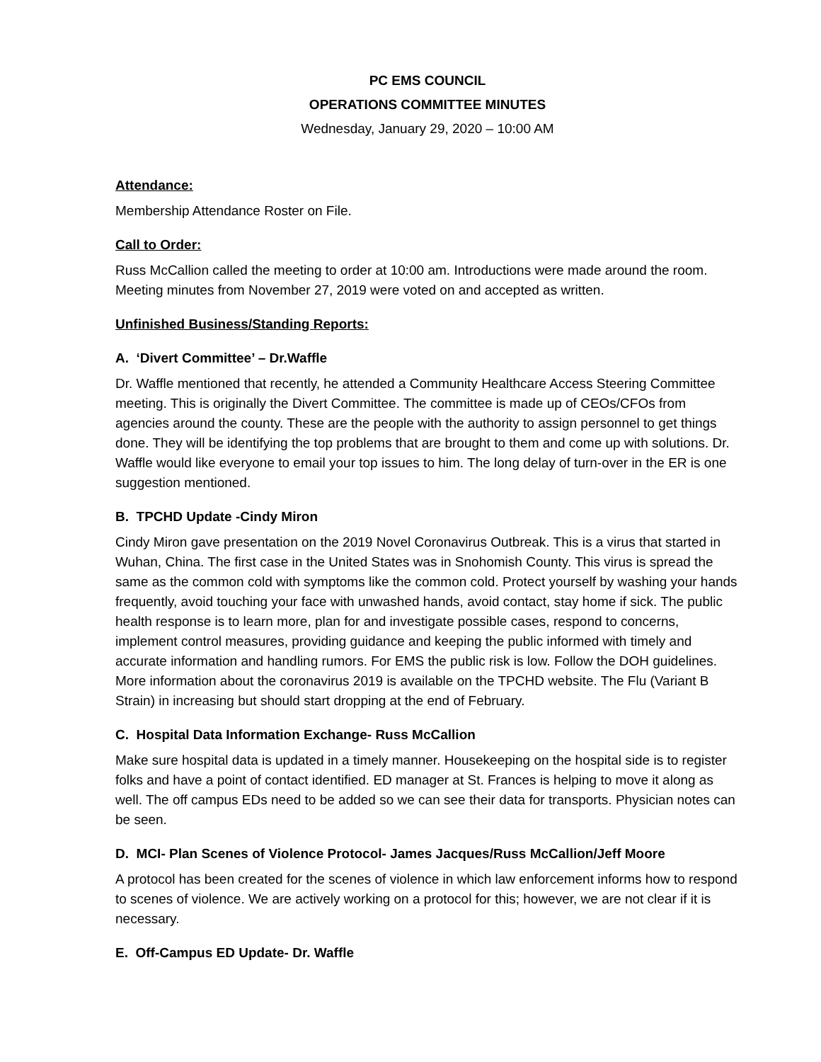PC EMS COUNCIL
OPERATIONS COMMITTEE MINUTES
Wednesday, January 29, 2020 – 10:00 AM
Attendance:
Membership Attendance Roster on File.
Call to Order:
Russ McCallion called the meeting to order at 10:00 am. Introductions were made around the room. Meeting minutes from November 27, 2019 were voted on and accepted as written.
Unfinished Business/Standing Reports:
A. ‘Divert Committee’ – Dr.Waffle
Dr. Waffle mentioned that recently, he attended a Community Healthcare Access Steering Committee meeting. This is originally the Divert Committee. The committee is made up of CEOs/CFOs from agencies around the county. These are the people with the authority to assign personnel to get things done. They will be identifying the top problems that are brought to them and come up with solutions. Dr. Waffle would like everyone to email your top issues to him. The long delay of turn-over in the ER is one suggestion mentioned.
B. TPCHD Update -Cindy Miron
Cindy Miron gave presentation on the 2019 Novel Coronavirus Outbreak. This is a virus that started in Wuhan, China. The first case in the United States was in Snohomish County. This virus is spread the same as the common cold with symptoms like the common cold. Protect yourself by washing your hands frequently, avoid touching your face with unwashed hands, avoid contact, stay home if sick. The public health response is to learn more, plan for and investigate possible cases, respond to concerns, implement control measures, providing guidance and keeping the public informed with timely and accurate information and handling rumors. For EMS the public risk is low. Follow the DOH guidelines. More information about the coronavirus 2019 is available on the TPCHD website. The Flu (Variant B Strain) in increasing but should start dropping at the end of February.
C. Hospital Data Information Exchange- Russ McCallion
Make sure hospital data is updated in a timely manner. Housekeeping on the hospital side is to register folks and have a point of contact identified. ED manager at St. Frances is helping to move it along as well. The off campus EDs need to be added so we can see their data for transports. Physician notes can be seen.
D. MCI- Plan Scenes of Violence Protocol- James Jacques/Russ McCallion/Jeff Moore
A protocol has been created for the scenes of violence in which law enforcement informs how to respond to scenes of violence. We are actively working on a protocol for this; however, we are not clear if it is necessary.
E. Off-Campus ED Update- Dr. Waffle